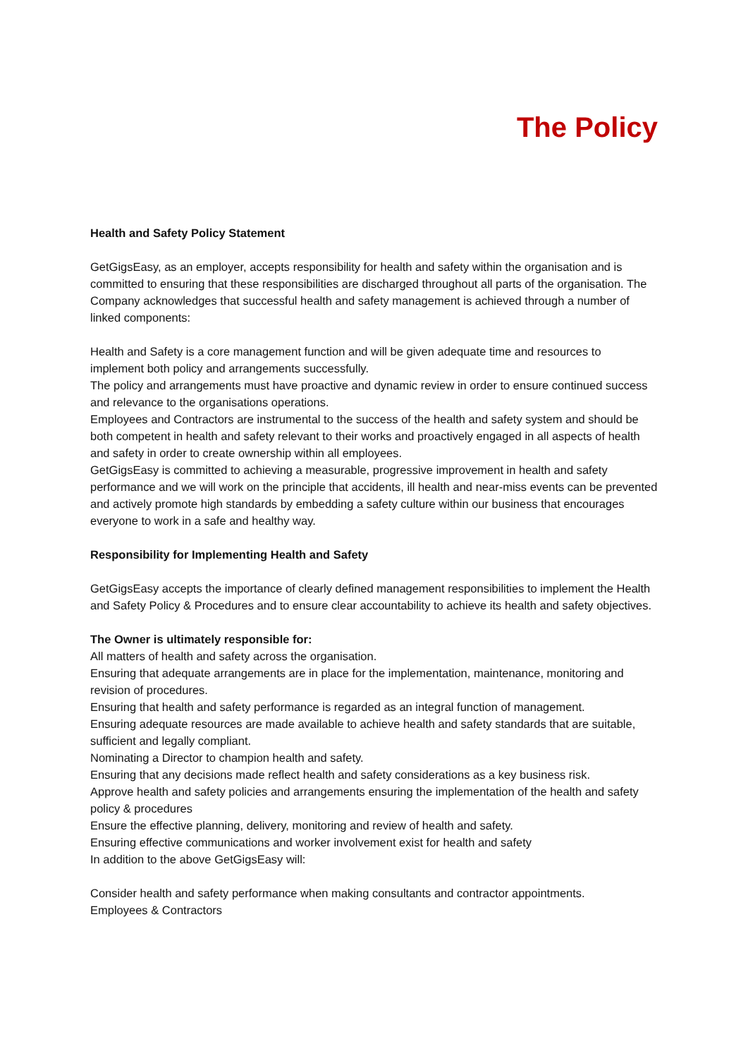The Policy
Health and Safety Policy Statement
GetGigsEasy, as an employer, accepts responsibility for health and safety within the organisation and is committed to ensuring that these responsibilities are discharged throughout all parts of the organisation. The Company acknowledges that successful health and safety management is achieved through a number of linked components:
Health and Safety is a core management function and will be given adequate time and resources to implement both policy and arrangements successfully.
The policy and arrangements must have proactive and dynamic review in order to ensure continued success and relevance to the organisations operations.
Employees and Contractors are instrumental to the success of the health and safety system and should be both competent in health and safety relevant to their works and proactively engaged in all aspects of health and safety in order to create ownership within all employees.
GetGigsEasy is committed to achieving a measurable, progressive improvement in health and safety performance and we will work on the principle that accidents, ill health and near-miss events can be prevented and actively promote high standards by embedding a safety culture within our business that encourages everyone to work in a safe and healthy way.
Responsibility for Implementing Health and Safety
GetGigsEasy accepts the importance of clearly defined management responsibilities to implement the Health and Safety Policy & Procedures and to ensure clear accountability to achieve its health and safety objectives.
The Owner is ultimately responsible for:
All matters of health and safety across the organisation.
Ensuring that adequate arrangements are in place for the implementation, maintenance, monitoring and revision of procedures.
Ensuring that health and safety performance is regarded as an integral function of management.
Ensuring adequate resources are made available to achieve health and safety standards that are suitable, sufficient and legally compliant.
Nominating a Director to champion health and safety.
Ensuring that any decisions made reflect health and safety considerations as a key business risk.
Approve health and safety policies and arrangements ensuring the implementation of the health and safety policy & procedures
Ensure the effective planning, delivery, monitoring and review of health and safety.
Ensuring effective communications and worker involvement exist for health and safety
In addition to the above GetGigsEasy will:
Consider health and safety performance when making consultants and contractor appointments.
Employees & Contractors